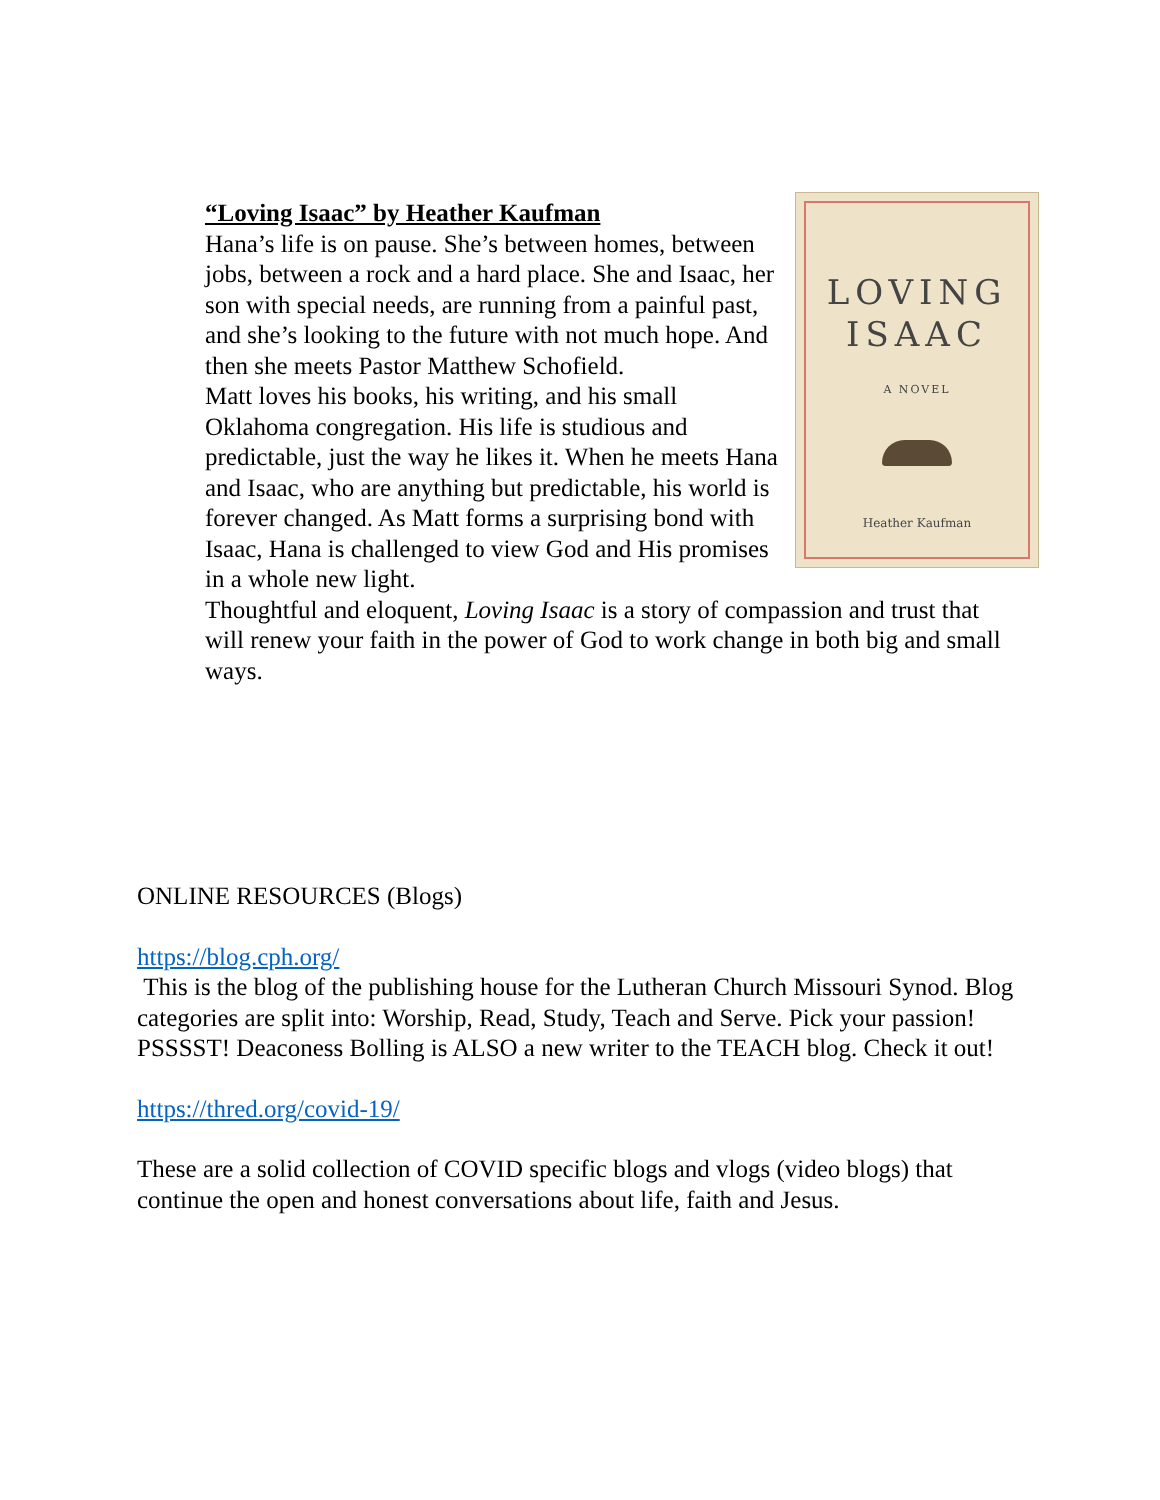LOVING
ISAAC
A NOVEL
Heather Kaufman
“Loving Isaac” by Heather Kaufman
Hana’s life is on pause. She’s between homes, between jobs, between a rock and a hard place. She and Isaac, her son with special needs, are running from a painful past, and she’s looking to the future with not much hope. And then she meets Pastor Matthew Schofield.
Matt loves his books, his writing, and his small Oklahoma congregation. His life is studious and predictable, just the way he likes it. When he meets Hana and Isaac, who are anything but predictable, his world is forever changed. As Matt forms a surprising bond with Isaac, Hana is challenged to view God and His promises in a whole new light.
Thoughtful and eloquent, Loving Isaac is a story of compassion and trust that will renew your faith in the power of God to work change in both big and small ways.
ONLINE RESOURCES (Blogs)
https://blog.cph.org/
This is the blog of the publishing house for the Lutheran Church Missouri Synod. Blog categories are split into: Worship, Read, Study, Teach and Serve. Pick your passion! PSSSST! Deaconess Bolling is ALSO a new writer to the TEACH blog. Check it out!
https://thred.org/covid-19/
These are a solid collection of COVID specific blogs and vlogs (video blogs) that continue the open and honest conversations about life, faith and Jesus.